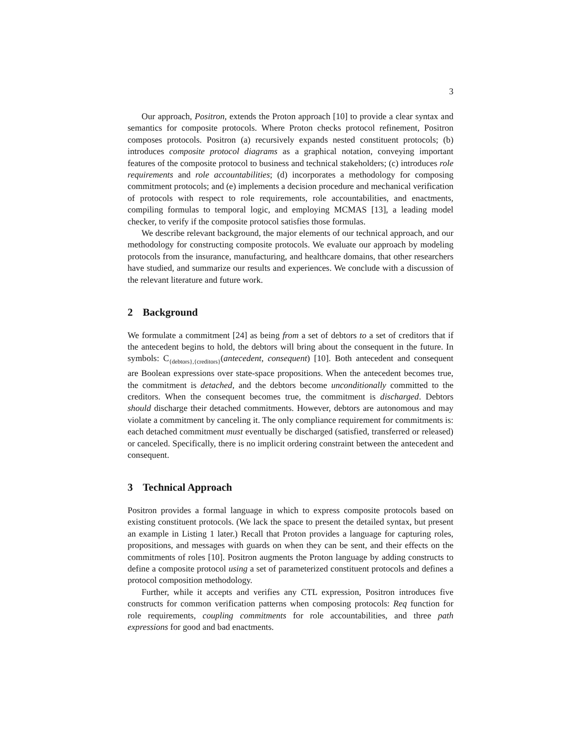3
Our approach, Positron, extends the Proton approach [10] to provide a clear syntax and semantics for composite protocols. Where Proton checks protocol refinement, Positron composes protocols. Positron (a) recursively expands nested constituent protocols; (b) introduces composite protocol diagrams as a graphical notation, conveying important features of the composite protocol to business and technical stakeholders; (c) introduces role requirements and role accountabilities; (d) incorporates a methodology for composing commitment protocols; and (e) implements a decision procedure and mechanical verification of protocols with respect to role requirements, role accountabilities, and enactments, compiling formulas to temporal logic, and employing MCMAS [13], a leading model checker, to verify if the composite protocol satisfies those formulas.
We describe relevant background, the major elements of our technical approach, and our methodology for constructing composite protocols. We evaluate our approach by modeling protocols from the insurance, manufacturing, and healthcare domains, that other researchers have studied, and summarize our results and experiences. We conclude with a discussion of the relevant literature and future work.
2 Background
We formulate a commitment [24] as being from a set of debtors to a set of creditors that if the antecedent begins to hold, the debtors will bring about the consequent in the future. In symbols: C<sub>{debtors},{creditors}</sub>(antecedent, consequent) [10]. Both antecedent and consequent are Boolean expressions over state-space propositions. When the antecedent becomes true, the commitment is detached, and the debtors become unconditionally committed to the creditors. When the consequent becomes true, the commitment is discharged. Debtors should discharge their detached commitments. However, debtors are autonomous and may violate a commitment by canceling it. The only compliance requirement for commitments is: each detached commitment must eventually be discharged (satisfied, transferred or released) or canceled. Specifically, there is no implicit ordering constraint between the antecedent and consequent.
3 Technical Approach
Positron provides a formal language in which to express composite protocols based on existing constituent protocols. (We lack the space to present the detailed syntax, but present an example in Listing 1 later.) Recall that Proton provides a language for capturing roles, propositions, and messages with guards on when they can be sent, and their effects on the commitments of roles [10]. Positron augments the Proton language by adding constructs to define a composite protocol using a set of parameterized constituent protocols and defines a protocol composition methodology.
Further, while it accepts and verifies any CTL expression, Positron introduces five constructs for common verification patterns when composing protocols: Req function for role requirements, coupling commitments for role accountabilities, and three path expressions for good and bad enactments.